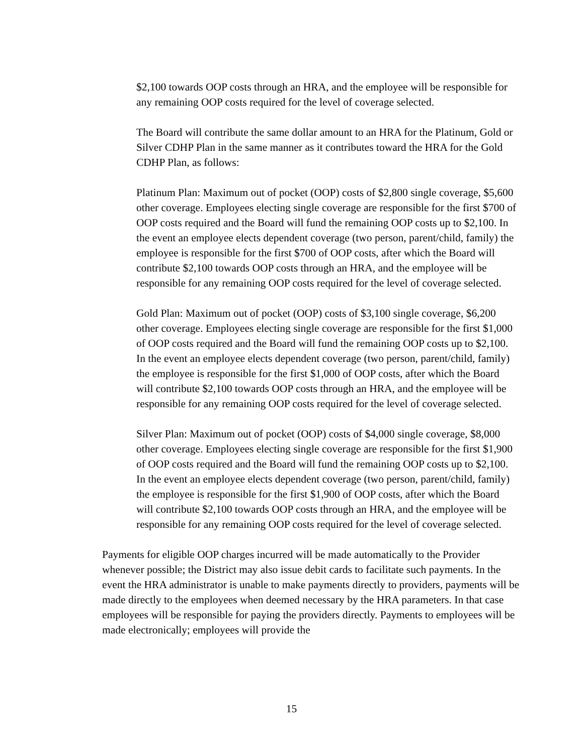$2,100 towards OOP costs through an HRA, and the employee will be responsible for any remaining OOP costs required for the level of coverage selected.
The Board will contribute the same dollar amount to an HRA for the Platinum, Gold or Silver CDHP Plan in the same manner as it contributes toward the HRA for the Gold CDHP Plan, as follows:
Platinum Plan: Maximum out of pocket (OOP) costs of $2,800 single coverage, $5,600 other coverage. Employees electing single coverage are responsible for the first $700 of OOP costs required and the Board will fund the remaining OOP costs up to $2,100. In the event an employee elects dependent coverage (two person, parent/child, family) the employee is responsible for the first $700 of OOP costs, after which the Board will contribute $2,100 towards OOP costs through an HRA, and the employee will be responsible for any remaining OOP costs required for the level of coverage selected.
Gold Plan: Maximum out of pocket (OOP) costs of $3,100 single coverage, $6,200 other coverage. Employees electing single coverage are responsible for the first $1,000 of OOP costs required and the Board will fund the remaining OOP costs up to $2,100. In the event an employee elects dependent coverage (two person, parent/child, family) the employee is responsible for the first $1,000 of OOP costs, after which the Board will contribute $2,100 towards OOP costs through an HRA, and the employee will be responsible for any remaining OOP costs required for the level of coverage selected.
Silver Plan: Maximum out of pocket (OOP) costs of $4,000 single coverage, $8,000 other coverage. Employees electing single coverage are responsible for the first $1,900 of OOP costs required and the Board will fund the remaining OOP costs up to $2,100. In the event an employee elects dependent coverage (two person, parent/child, family) the employee is responsible for the first $1,900 of OOP costs, after which the Board will contribute $2,100 towards OOP costs through an HRA, and the employee will be responsible for any remaining OOP costs required for the level of coverage selected.
Payments for eligible OOP charges incurred will be made automatically to the Provider whenever possible; the District may also issue debit cards to facilitate such payments. In the event the HRA administrator is unable to make payments directly to providers, payments will be made directly to the employees when deemed necessary by the HRA parameters. In that case employees will be responsible for paying the providers directly. Payments to employees will be made electronically; employees will provide the
15